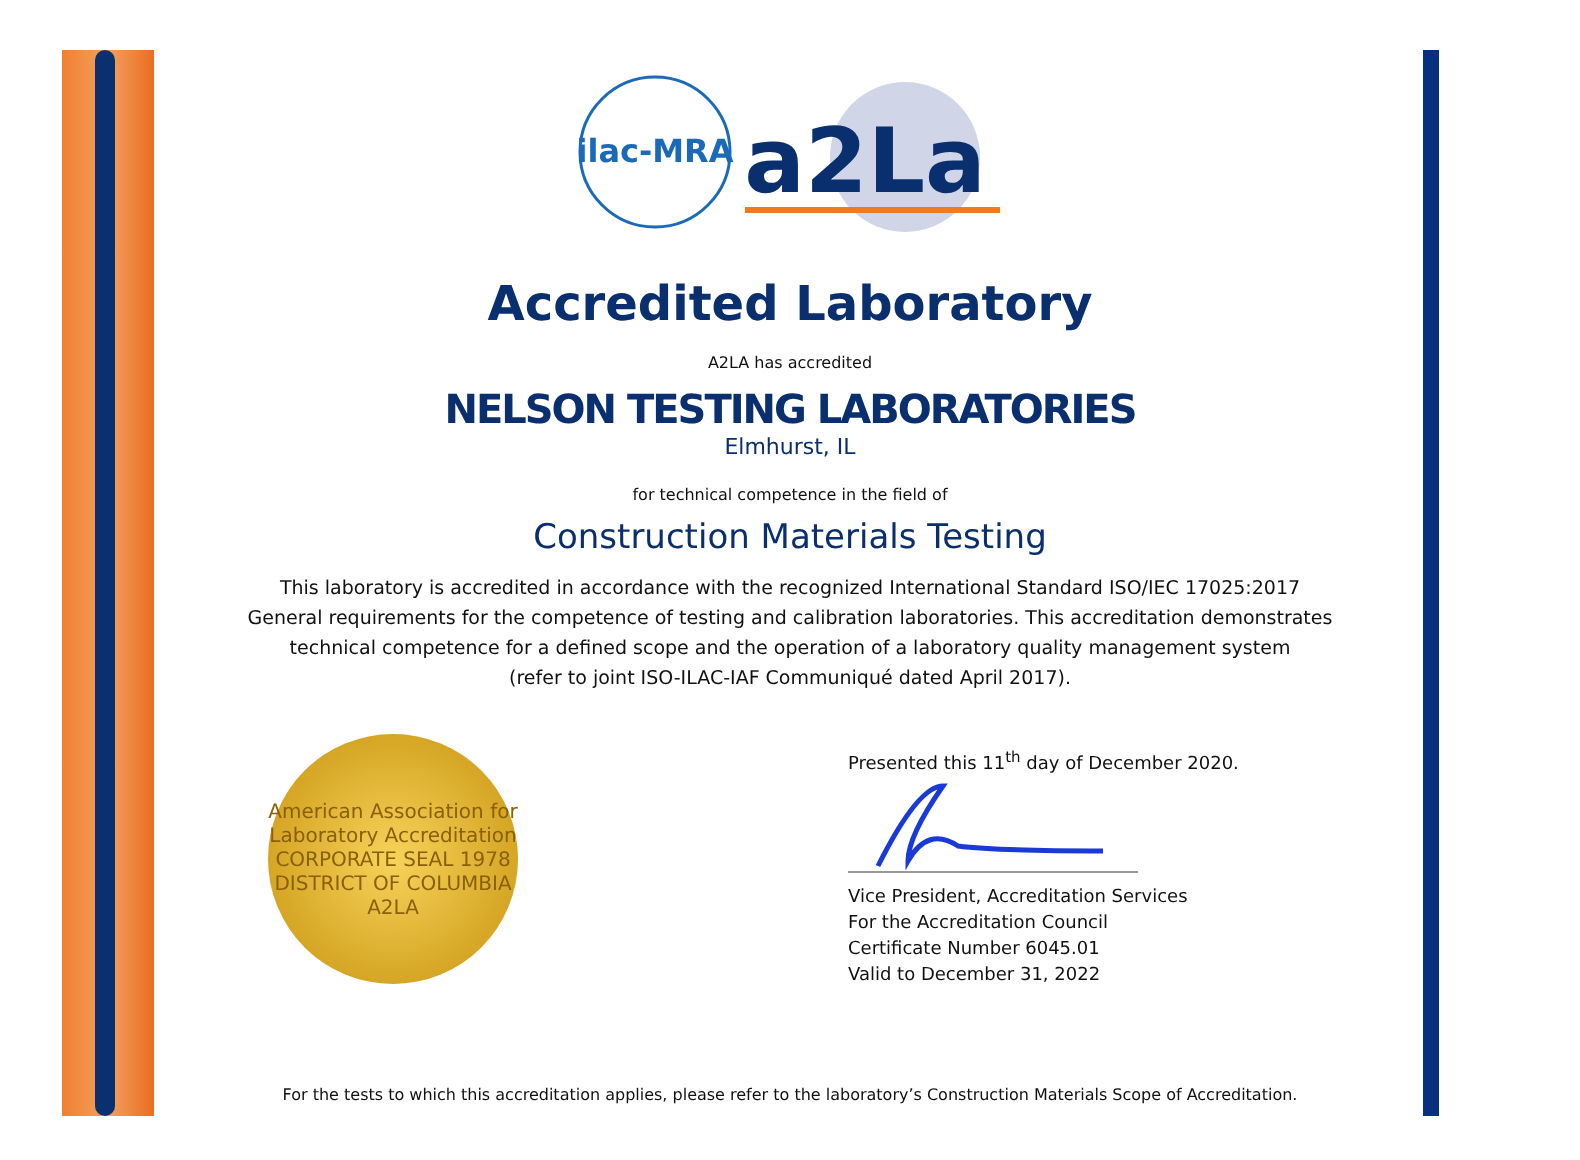ilac-MRA
a2La
Accredited Laboratory
A2LA has accredited
NELSON TESTING LABORATORIES
Elmhurst, IL
for technical competence in the field of
Construction Materials Testing
This laboratory is accredited in accordance with the recognized International Standard ISO/IEC 17025:2017
General requirements for the competence of testing and calibration laboratories. This accreditation demonstrates
technical competence for a defined scope and the operation of a laboratory quality management system
(refer to joint ISO-ILAC-IAF Communiqué dated April 2017).
American Association for Laboratory Accreditation
CORPORATE SEAL 1978
DISTRICT OF COLUMBIA
A2LA
Presented this 11<sup>th</sup> day of December 2020.
Vice President, Accreditation Services
For the Accreditation Council
Certificate Number 6045.01
Valid to December 31, 2022
For the tests to which this accreditation applies, please refer to the laboratory’s Construction Materials Scope of Accreditation.